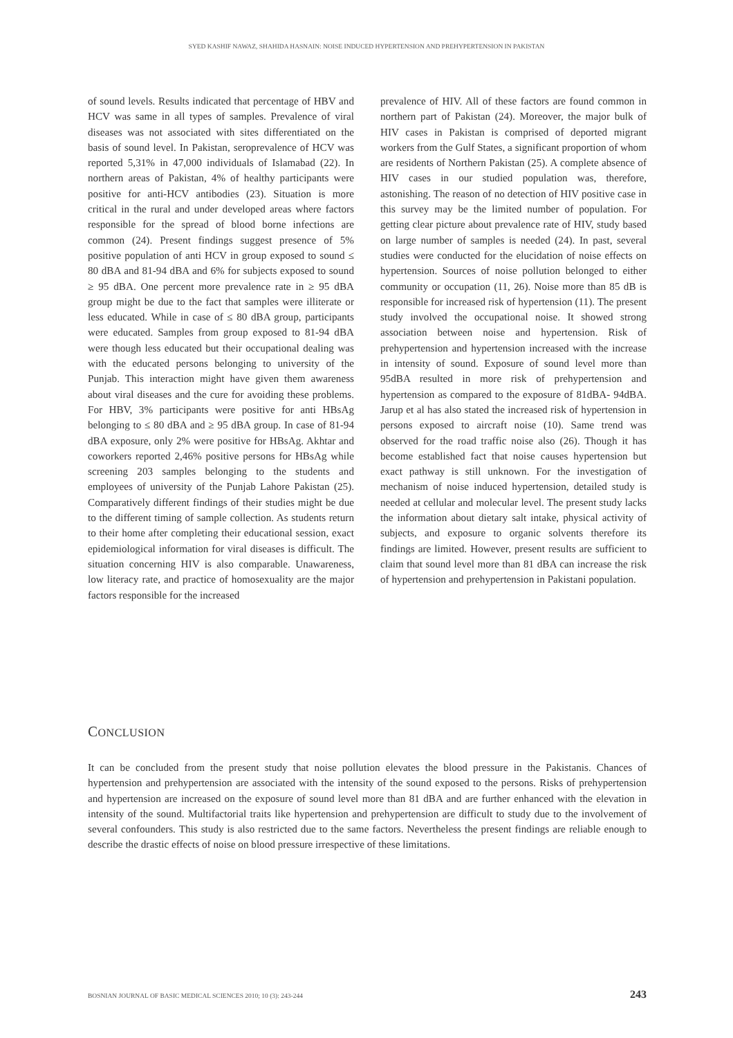SYED KASHIF NAWAZ, SHAHIDA HASNAIN: NOISE INDUCED HYPERTENSION AND PREHYPERTENSION IN PAKISTAN
of sound levels. Results indicated that percentage of HBV and HCV was same in all types of samples. Prevalence of viral diseases was not associated with sites differentiated on the basis of sound level. In Pakistan, seroprevalence of HCV was reported 5,31% in 47,000 individuals of Islamabad (22). In northern areas of Pakistan, 4% of healthy participants were positive for anti-HCV antibodies (23). Situation is more critical in the rural and under developed areas where factors responsible for the spread of blood borne infections are common (24). Present findings suggest presence of 5% positive population of anti HCV in group exposed to sound ≤ 80 dBA and 81-94 dBA and 6% for subjects exposed to sound ≥ 95 dBA. One percent more prevalence rate in ≥ 95 dBA group might be due to the fact that samples were illiterate or less educated. While in case of ≤ 80 dBA group, participants were educated. Samples from group exposed to 81-94 dBA were though less educated but their occupational dealing was with the educated persons belonging to university of the Punjab. This interaction might have given them awareness about viral diseases and the cure for avoiding these problems. For HBV, 3% participants were positive for anti HBsAg belonging to ≤ 80 dBA and ≥ 95 dBA group. In case of 81-94 dBA exposure, only 2% were positive for HBsAg. Akhtar and coworkers reported 2,46% positive persons for HBsAg while screening 203 samples belonging to the students and employees of university of the Punjab Lahore Pakistan (25). Comparatively different findings of their studies might be due to the different timing of sample collection. As students return to their home after completing their educational session, exact epidemiological information for viral diseases is difficult. The situation concerning HIV is also comparable. Unawareness, low literacy rate, and practice of homosexuality are the major factors responsible for the increased
prevalence of HIV. All of these factors are found common in northern part of Pakistan (24). Moreover, the major bulk of HIV cases in Pakistan is comprised of deported migrant workers from the Gulf States, a significant proportion of whom are residents of Northern Pakistan (25). A complete absence of HIV cases in our studied population was, therefore, astonishing. The reason of no detection of HIV positive case in this survey may be the limited number of population. For getting clear picture about prevalence rate of HIV, study based on large number of samples is needed (24). In past, several studies were conducted for the elucidation of noise effects on hypertension. Sources of noise pollution belonged to either community or occupation (11, 26). Noise more than 85 dB is responsible for increased risk of hypertension (11). The present study involved the occupational noise. It showed strong association between noise and hypertension. Risk of prehypertension and hypertension increased with the increase in intensity of sound. Exposure of sound level more than 95dBA resulted in more risk of prehypertension and hypertension as compared to the exposure of 81dBA- 94dBA. Jarup et al has also stated the increased risk of hypertension in persons exposed to aircraft noise (10). Same trend was observed for the road traffic noise also (26). Though it has become established fact that noise causes hypertension but exact pathway is still unknown. For the investigation of mechanism of noise induced hypertension, detailed study is needed at cellular and molecular level. The present study lacks the information about dietary salt intake, physical activity of subjects, and exposure to organic solvents therefore its findings are limited. However, present results are sufficient to claim that sound level more than 81 dBA can increase the risk of hypertension and prehypertension in Pakistani population.
CONCLUSION
It can be concluded from the present study that noise pollution elevates the blood pressure in the Pakistanis. Chances of hypertension and prehypertension are associated with the intensity of the sound exposed to the persons. Risks of prehypertension and hypertension are increased on the exposure of sound level more than 81 dBA and are further enhanced with the elevation in intensity of the sound. Multifactorial traits like hypertension and prehypertension are difficult to study due to the involvement of several confounders. This study is also restricted due to the same factors. Nevertheless the present findings are reliable enough to describe the drastic effects of noise on blood pressure irrespective of these limitations.
BOSNIAN JOURNAL OF BASIC MEDICAL SCIENCES 2010; 10 (3): 243-244 243